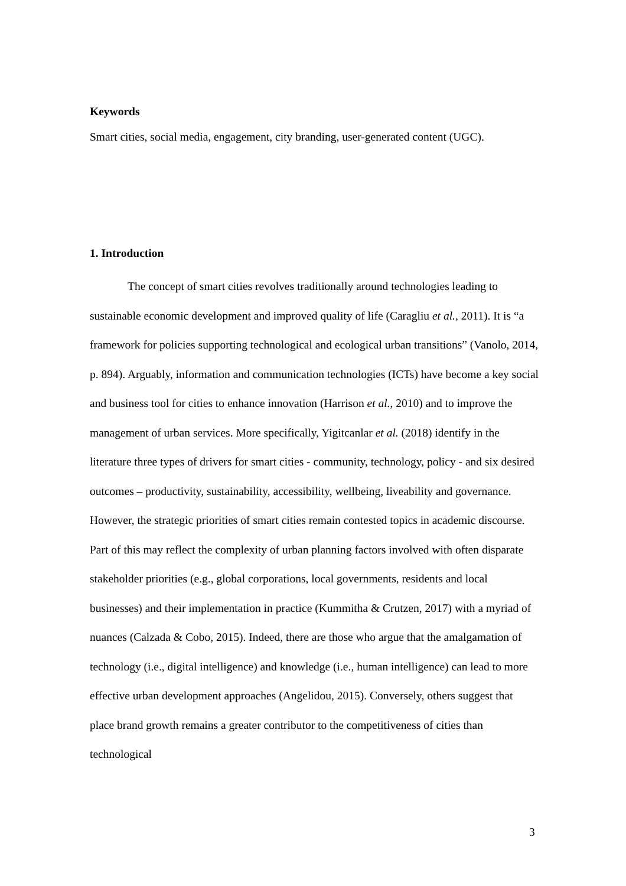Keywords
Smart cities, social media, engagement, city branding, user-generated content (UGC).
1. Introduction
The concept of smart cities revolves traditionally around technologies leading to sustainable economic development and improved quality of life (Caragliu et al., 2011). It is “a framework for policies supporting technological and ecological urban transitions” (Vanolo, 2014, p. 894). Arguably, information and communication technologies (ICTs) have become a key social and business tool for cities to enhance innovation (Harrison et al., 2010) and to improve the management of urban services. More specifically, Yigitcanlar et al. (2018) identify in the literature three types of drivers for smart cities - community, technology, policy - and six desired outcomes – productivity, sustainability, accessibility, wellbeing, liveability and governance. However, the strategic priorities of smart cities remain contested topics in academic discourse. Part of this may reflect the complexity of urban planning factors involved with often disparate stakeholder priorities (e.g., global corporations, local governments, residents and local businesses) and their implementation in practice (Kummitha & Crutzen, 2017) with a myriad of nuances (Calzada & Cobo, 2015). Indeed, there are those who argue that the amalgamation of technology (i.e., digital intelligence) and knowledge (i.e., human intelligence) can lead to more effective urban development approaches (Angelidou, 2015). Conversely, others suggest that place brand growth remains a greater contributor to the competitiveness of cities than technological
3